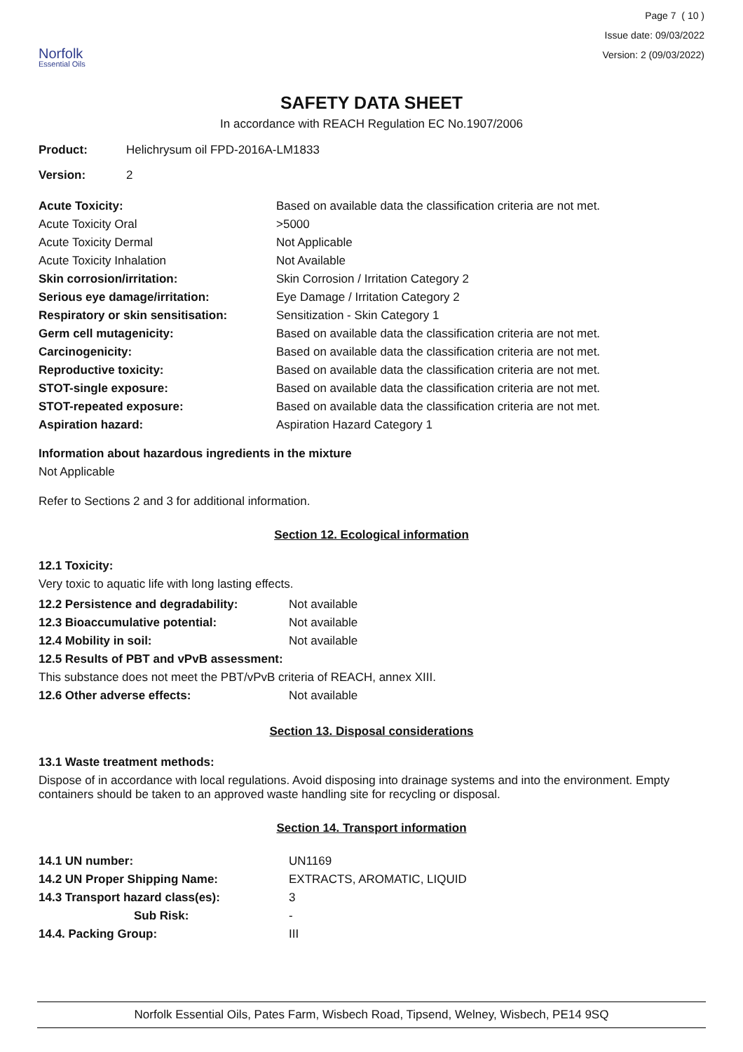Norfolk
Essential Oils
Page 7 ( 10 )
Issue date: 09/03/2022
Version: 2 (09/03/2022)
SAFETY DATA SHEET
In accordance with REACH Regulation EC No.1907/2006
| Product: | Helichrysum oil FPD-2016A-LM1833 |
| Version: | 2 |
| Acute Toxicity: | Based on available data the classification criteria are not met. |
| Acute Toxicity Oral | >5000 |
| Acute Toxicity Dermal | Not Applicable |
| Acute Toxicity Inhalation | Not Available |
| Skin corrosion/irritation: | Skin Corrosion / Irritation Category 2 |
| Serious eye damage/irritation: | Eye Damage / Irritation Category 2 |
| Respiratory or skin sensitisation: | Sensitization - Skin Category 1 |
| Germ cell mutagenicity: | Based on available data the classification criteria are not met. |
| Carcinogenicity: | Based on available data the classification criteria are not met. |
| Reproductive toxicity: | Based on available data the classification criteria are not met. |
| STOT-single exposure: | Based on available data the classification criteria are not met. |
| STOT-repeated exposure: | Based on available data the classification criteria are not met. |
| Aspiration hazard: | Aspiration Hazard Category 1 |
Information about hazardous ingredients in the mixture
Not Applicable
Refer to Sections 2 and 3 for additional information.
Section 12. Ecological information
12.1 Toxicity:
Very toxic to aquatic life with long lasting effects.
| 12.2 Persistence and degradability: | Not available |
| 12.3 Bioaccumulative potential: | Not available |
| 12.4 Mobility in soil: | Not available |
| 12.5 Results of PBT and vPvB assessment: | |
| This substance does not meet the PBT/vPvB criteria of REACH, annex XIII. | |
| 12.6 Other adverse effects: | Not available |
Section 13. Disposal considerations
13.1 Waste treatment methods:
Dispose of in accordance with local regulations. Avoid disposing into drainage systems and into the environment. Empty containers should be taken to an approved waste handling site for recycling or disposal.
Section 14. Transport information
| 14.1 UN number: | UN1169 |
| 14.2 UN Proper Shipping Name: | EXTRACTS, AROMATIC, LIQUID |
| 14.3 Transport hazard class(es): | 3 |
| Sub Risk: | - |
| 14.4. Packing Group: | III |
Norfolk Essential Oils, Pates Farm, Wisbech Road, Tipsend, Welney, Wisbech, PE14 9SQ